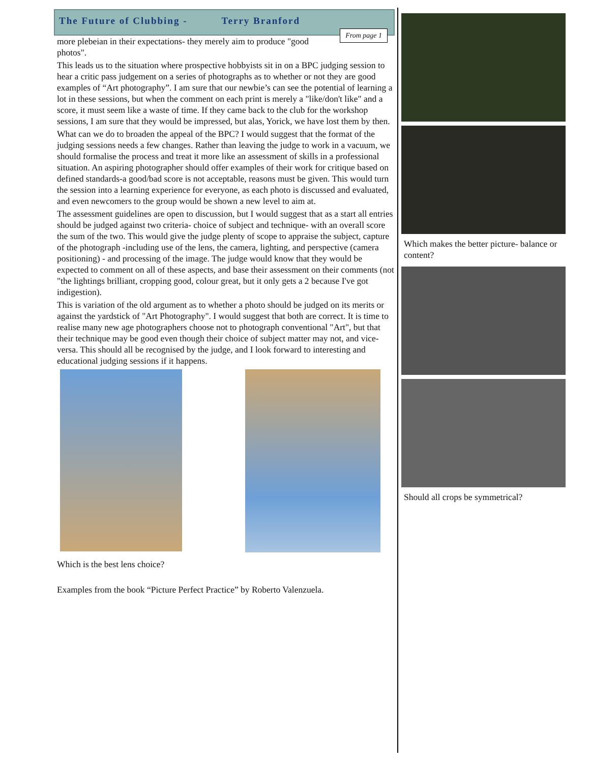The Future of Clubbing - Terry Branford
From page 1
more plebeian in their expectations- they merely aim to produce "good photos".
This leads us to the situation where prospective hobbyists sit in on a BPC judging session to hear a critic pass judgement on a series of photographs as to whether or not they are good examples of “Art photography”. I am sure that our newbie’s can see the potential of learning a lot in these sessions, but when the comment on each print is merely a "like/don't like" and a score, it must seem like a waste of time. If they came back to the club for the workshop sessions, I am sure that they would be impressed, but alas, Yorick, we have lost them by then.
What can we do to broaden the appeal of the BPC? I would suggest that the format of the judging sessions needs a few changes. Rather than leaving the judge to work in a vacuum, we should formalise the process and treat it more like an assessment of skills in a professional situation. An aspiring photographer should offer examples of their work for critique based on defined standards-a good/bad score is not acceptable, reasons must be given. This would turn the session into a learning experience for everyone, as each photo is discussed and evaluated, and even newcomers to the group would be shown a new level to aim at.
The assessment guidelines are open to discussion, but I would suggest that as a start all entries should be judged against two criteria- choice of subject and technique- with an overall score the sum of the two. This would give the judge plenty of scope to appraise the subject, capture of the photograph -including use of the lens, the camera, lighting, and perspective (camera positioning) - and processing of the image. The judge would know that they would be expected to comment on all of these aspects, and base their assessment on their comments (not "the lightings brilliant, cropping good, colour great, but it only gets a 2 because I've got indigestion).
This is variation of the old argument as to whether a photo should be judged on its merits or against the yardstick of "Art Photography". I would suggest that both are correct. It is time to realise many new age photographers choose not to photograph conventional "Art", but that their technique may be good even though their choice of subject matter may not, and vice-versa. This should all be recognised by the judge, and I look forward to interesting and educational judging sessions if it happens.
Which is the best lens choice?
Examples from the book “Picture Perfect Practice” by Roberto Valenzuela.
Which makes the better picture- balance or content?
Should all crops be symmetrical?